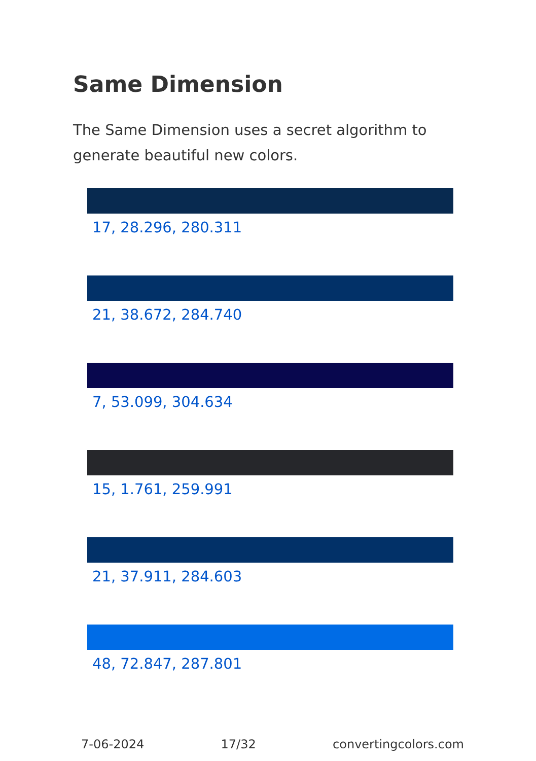Same Dimension
The Same Dimension uses a secret algorithm to generate beautiful new colors.
17, 28.296, 280.311
21, 38.672, 284.740
7, 53.099, 304.634
15, 1.761, 259.991
21, 37.911, 284.603
48, 72.847, 287.801
7-06-2024 17/32 convertingcolors.com